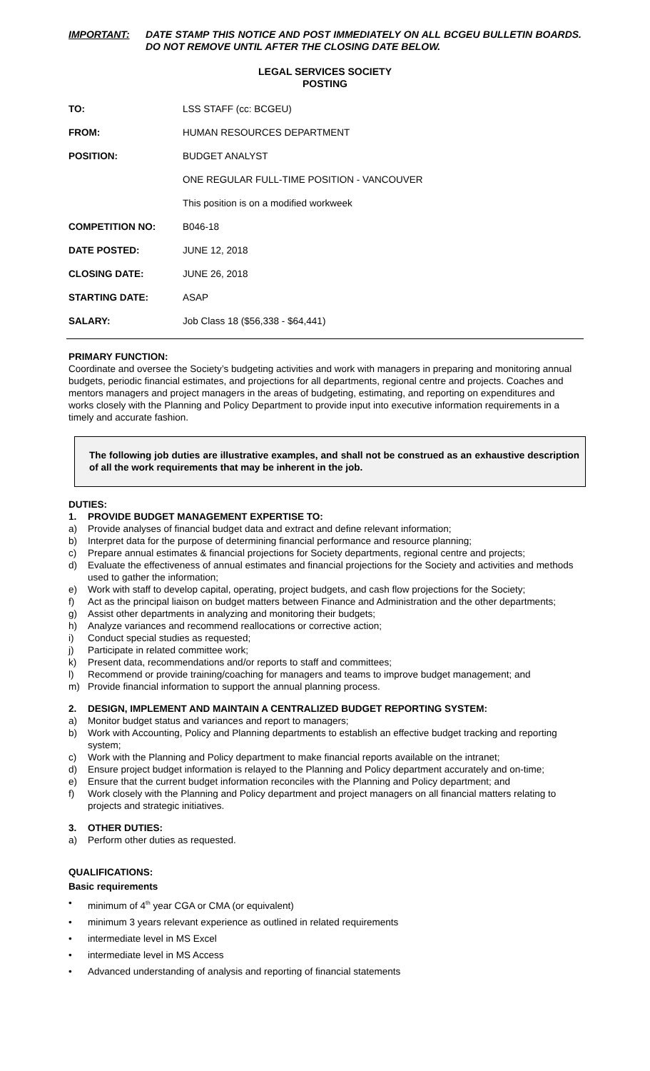IMPORTANT: DATE STAMP THIS NOTICE AND POST IMMEDIATELY ON ALL BCGEU BULLETIN BOARDS. DO NOT REMOVE UNTIL AFTER THE CLOSING DATE BELOW.
LEGAL SERVICES SOCIETY
POSTING
TO: LSS STAFF (cc: BCGEU)
FROM: HUMAN RESOURCES DEPARTMENT
POSITION: BUDGET ANALYST
ONE REGULAR FULL-TIME POSITION - VANCOUVER
This position is on a modified workweek
COMPETITION NO: B046-18
DATE POSTED: JUNE 12, 2018
CLOSING DATE: JUNE 26, 2018
STARTING DATE: ASAP
SALARY: Job Class 18 ($56,338 - $64,441)
PRIMARY FUNCTION:
Coordinate and oversee the Society’s budgeting activities and work with managers in preparing and monitoring annual budgets, periodic financial estimates, and projections for all departments, regional centre and projects. Coaches and mentors managers and project managers in the areas of budgeting, estimating, and reporting on expenditures and works closely with the Planning and Policy Department to provide input into executive information requirements in a timely and accurate fashion.
The following job duties are illustrative examples, and shall not be construed as an exhaustive description of all the work requirements that may be inherent in the job.
DUTIES:
1. PROVIDE BUDGET MANAGEMENT EXPERTISE TO:
a) Provide analyses of financial budget data and extract and define relevant information;
b) Interpret data for the purpose of determining financial performance and resource planning;
c) Prepare annual estimates & financial projections for Society departments, regional centre and projects;
d) Evaluate the effectiveness of annual estimates and financial projections for the Society and activities and methods used to gather the information;
e) Work with staff to develop capital, operating, project budgets, and cash flow projections for the Society;
f) Act as the principal liaison on budget matters between Finance and Administration and the other departments;
g) Assist other departments in analyzing and monitoring their budgets;
h) Analyze variances and recommend reallocations or corrective action;
i) Conduct special studies as requested;
j) Participate in related committee work;
k) Present data, recommendations and/or reports to staff and committees;
l) Recommend or provide training/coaching for managers and teams to improve budget management; and
m) Provide financial information to support the annual planning process.
2. DESIGN, IMPLEMENT AND MAINTAIN A CENTRALIZED BUDGET REPORTING SYSTEM:
a) Monitor budget status and variances and report to managers;
b) Work with Accounting, Policy and Planning departments to establish an effective budget tracking and reporting system;
c) Work with the Planning and Policy department to make financial reports available on the intranet;
d) Ensure project budget information is relayed to the Planning and Policy department accurately and on-time;
e) Ensure that the current budget information reconciles with the Planning and Policy department; and
f) Work closely with the Planning and Policy department and project managers on all financial matters relating to projects and strategic initiatives.
3. OTHER DUTIES:
a) Perform other duties as requested.
QUALIFICATIONS:
Basic requirements
• minimum of 4<sup>th</sup> year CGA or CMA (or equivalent)
• minimum 3 years relevant experience as outlined in related requirements
• intermediate level in MS Excel
• intermediate level in MS Access
• Advanced understanding of analysis and reporting of financial statements